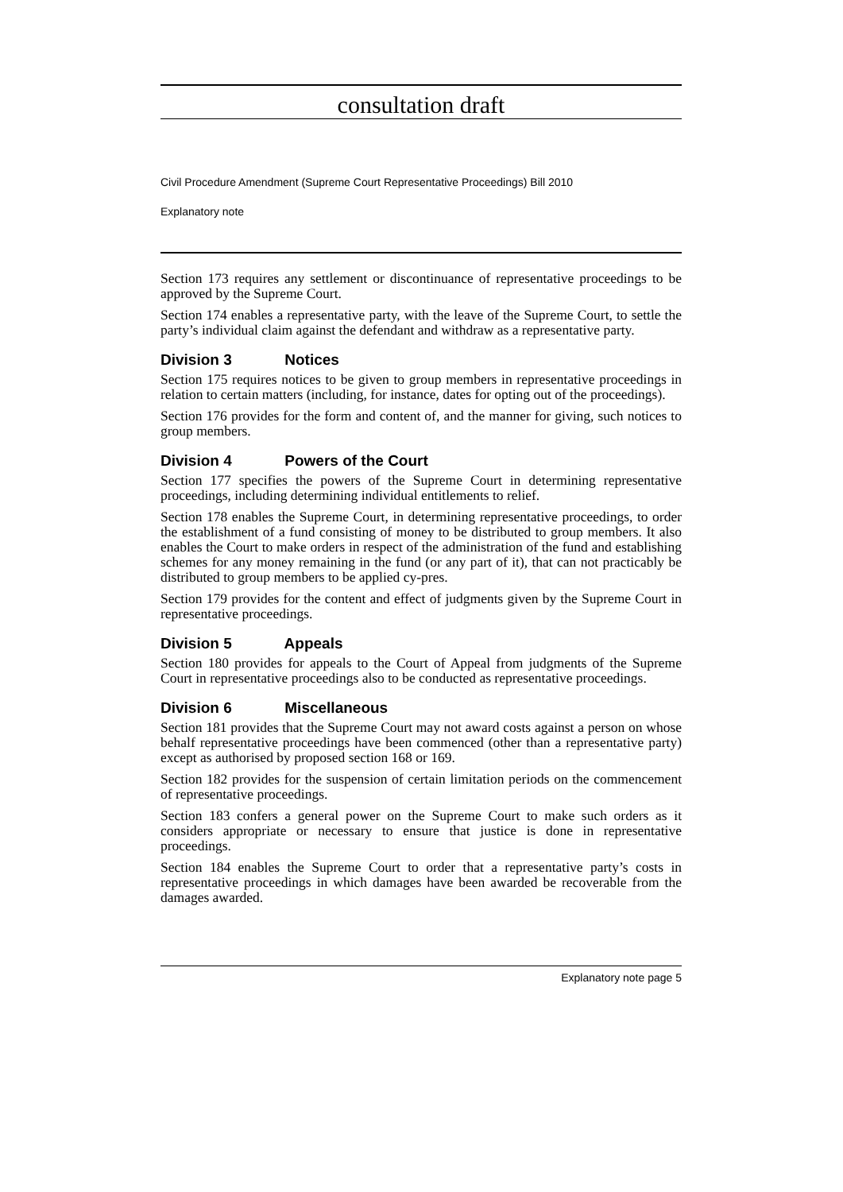consultation draft
Civil Procedure Amendment (Supreme Court Representative Proceedings) Bill 2010
Explanatory note
Section 173 requires any settlement or discontinuance of representative proceedings to be approved by the Supreme Court.
Section 174 enables a representative party, with the leave of the Supreme Court, to settle the party’s individual claim against the defendant and withdraw as a representative party.
Division 3 Notices
Section 175 requires notices to be given to group members in representative proceedings in relation to certain matters (including, for instance, dates for opting out of the proceedings).
Section 176 provides for the form and content of, and the manner for giving, such notices to group members.
Division 4 Powers of the Court
Section 177 specifies the powers of the Supreme Court in determining representative proceedings, including determining individual entitlements to relief.
Section 178 enables the Supreme Court, in determining representative proceedings, to order the establishment of a fund consisting of money to be distributed to group members. It also enables the Court to make orders in respect of the administration of the fund and establishing schemes for any money remaining in the fund (or any part of it), that can not practicably be distributed to group members to be applied cy-pres.
Section 179 provides for the content and effect of judgments given by the Supreme Court in representative proceedings.
Division 5 Appeals
Section 180 provides for appeals to the Court of Appeal from judgments of the Supreme Court in representative proceedings also to be conducted as representative proceedings.
Division 6 Miscellaneous
Section 181 provides that the Supreme Court may not award costs against a person on whose behalf representative proceedings have been commenced (other than a representative party) except as authorised by proposed section 168 or 169.
Section 182 provides for the suspension of certain limitation periods on the commencement of representative proceedings.
Section 183 confers a general power on the Supreme Court to make such orders as it considers appropriate or necessary to ensure that justice is done in representative proceedings.
Section 184 enables the Supreme Court to order that a representative party’s costs in representative proceedings in which damages have been awarded be recoverable from the damages awarded.
Explanatory note page 5